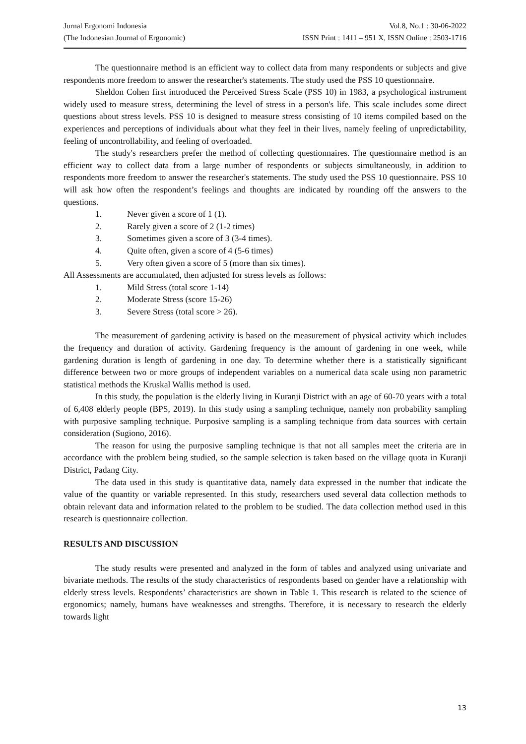Jurnal Ergonomi Indonesia Vol.8, No.1 : 30-06-2022
(The Indonesian Journal of Ergonomic) ISSN Print : 1411 – 951 X, ISSN Online : 2503-1716
The questionnaire method is an efficient way to collect data from many respondents or subjects and give respondents more freedom to answer the researcher's statements. The study used the PSS 10 questionnaire.
Sheldon Cohen first introduced the Perceived Stress Scale (PSS 10) in 1983, a psychological instrument widely used to measure stress, determining the level of stress in a person's life. This scale includes some direct questions about stress levels. PSS 10 is designed to measure stress consisting of 10 items compiled based on the experiences and perceptions of individuals about what they feel in their lives, namely feeling of unpredictability, feeling of uncontrollability, and feeling of overloaded.
The study's researchers prefer the method of collecting questionnaires. The questionnaire method is an efficient way to collect data from a large number of respondents or subjects simultaneously, in addition to respondents more freedom to answer the researcher's statements. The study used the PSS 10 questionnaire. PSS 10 will ask how often the respondent’s feelings and thoughts are indicated by rounding off the answers to the questions.
1. Never given a score of 1 (1).
2. Rarely given a score of 2 (1-2 times)
3. Sometimes given a score of 3 (3-4 times).
4. Quite often, given a score of 4 (5-6 times)
5. Very often given a score of 5 (more than six times).
All Assessments are accumulated, then adjusted for stress levels as follows:
1. Mild Stress (total score 1-14)
2. Moderate Stress (score 15-26)
3. Severe Stress (total score > 26).
The measurement of gardening activity is based on the measurement of physical activity which includes the frequency and duration of activity. Gardening frequency is the amount of gardening in one week, while gardening duration is length of gardening in one day. To determine whether there is a statistically significant difference between two or more groups of independent variables on a numerical data scale using non parametric statistical methods the Kruskal Wallis method is used.
In this study, the population is the elderly living in Kuranji District with an age of 60-70 years with a total of 6,408 elderly people (BPS, 2019). In this study using a sampling technique, namely non probability sampling with purposive sampling technique. Purposive sampling is a sampling technique from data sources with certain consideration (Sugiono, 2016).
The reason for using the purposive sampling technique is that not all samples meet the criteria are in accordance with the problem being studied, so the sample selection is taken based on the village quota in Kuranji District, Padang City.
The data used in this study is quantitative data, namely data expressed in the number that indicate the value of the quantity or variable represented. In this study, researchers used several data collection methods to obtain relevant data and information related to the problem to be studied. The data collection method used in this research is questionnaire collection.
RESULTS AND DISCUSSION
The study results were presented and analyzed in the form of tables and analyzed using univariate and bivariate methods. The results of the study characteristics of respondents based on gender have a relationship with elderly stress levels. Respondents’ characteristics are shown in Table 1. This research is related to the science of ergonomics; namely, humans have weaknesses and strengths. Therefore, it is necessary to research the elderly towards light
13